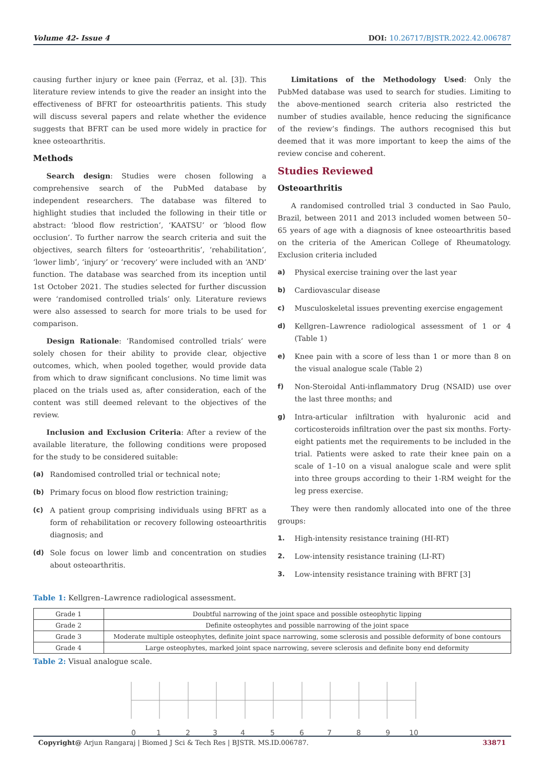Volume 42- Issue 4 DOI: 10.26717/BJSTR.2022.42.006787
causing further injury or knee pain (Ferraz, et al. [3]). This literature review intends to give the reader an insight into the effectiveness of BFRT for osteoarthritis patients. This study will discuss several papers and relate whether the evidence suggests that BFRT can be used more widely in practice for knee osteoarthritis.
Methods
Search design: Studies were chosen following a comprehensive search of the PubMed database by independent researchers. The database was filtered to highlight studies that included the following in their title or abstract: ‘blood flow restriction’, ‘KAATSU’ or ‘blood flow occlusion’. To further narrow the search criteria and suit the objectives, search filters for ‘osteoarthritis’, ‘rehabilitation’, ‘lower limb’, ‘injury’ or ‘recovery’ were included with an ‘AND’ function. The database was searched from its inception until 1st October 2021. The studies selected for further discussion were ‘randomised controlled trials’ only. Literature reviews were also assessed to search for more trials to be used for comparison.
Design Rationale: ‘Randomised controlled trials’ were solely chosen for their ability to provide clear, objective outcomes, which, when pooled together, would provide data from which to draw significant conclusions. No time limit was placed on the trials used as, after consideration, each of the content was still deemed relevant to the objectives of the review.
Inclusion and Exclusion Criteria: After a review of the available literature, the following conditions were proposed for the study to be considered suitable:
(a) Randomised controlled trial or technical note;
(b) Primary focus on blood flow restriction training;
(c) A patient group comprising individuals using BFRT as a form of rehabilitation or recovery following osteoarthritis diagnosis; and
(d) Sole focus on lower limb and concentration on studies about osteoarthritis.
Limitations of the Methodology Used: Only the PubMed database was used to search for studies. Limiting to the above-mentioned search criteria also restricted the number of studies available, hence reducing the significance of the review’s findings. The authors recognised this but deemed that it was more important to keep the aims of the review concise and coherent.
Studies Reviewed
Osteoarthritis
A randomised controlled trial 3 conducted in Sao Paulo, Brazil, between 2011 and 2013 included women between 50–65 years of age with a diagnosis of knee osteoarthritis based on the criteria of the American College of Rheumatology. Exclusion criteria included
a) Physical exercise training over the last year
b) Cardiovascular disease
c) Musculoskeletal issues preventing exercise engagement
d) Kellgren–Lawrence radiological assessment of 1 or 4 (Table 1)
e) Knee pain with a score of less than 1 or more than 8 on the visual analogue scale (Table 2)
f) Non-Steroidal Anti-inflammatory Drug (NSAID) use over the last three months; and
g) Intra-articular infiltration with hyaluronic acid and corticosteroids infiltration over the past six months. Forty-eight patients met the requirements to be included in the trial. Patients were asked to rate their knee pain on a scale of 1–10 on a visual analogue scale and were split into three groups according to their 1-RM weight for the leg press exercise.
They were then randomly allocated into one of the three groups:
1. High-intensity resistance training (HI-RT)
2. Low-intensity resistance training (LI-RT)
3. Low-intensity resistance training with BFRT [3]
Table 1: Kellgren–Lawrence radiological assessment.
| Grade 1 | Doubtful narrowing of the joint space and possible osteophytic lipping |
| Grade 2 | Definite osteophytes and possible narrowing of the joint space |
| Grade 3 | Moderate multiple osteophytes, definite joint space narrowing, some sclerosis and possible deformity of bone contours |
| Grade 4 | Large osteophytes, marked joint space narrowing, severe sclerosis and definite bony end deformity |
Table 2: Visual analogue scale.
0
1
2
3
4
5
6
7
8
9
10
Copyright@ Arjun Rangaraj | Biomed J Sci & Tech Res | BJSTR. MS.ID.006787. 33871